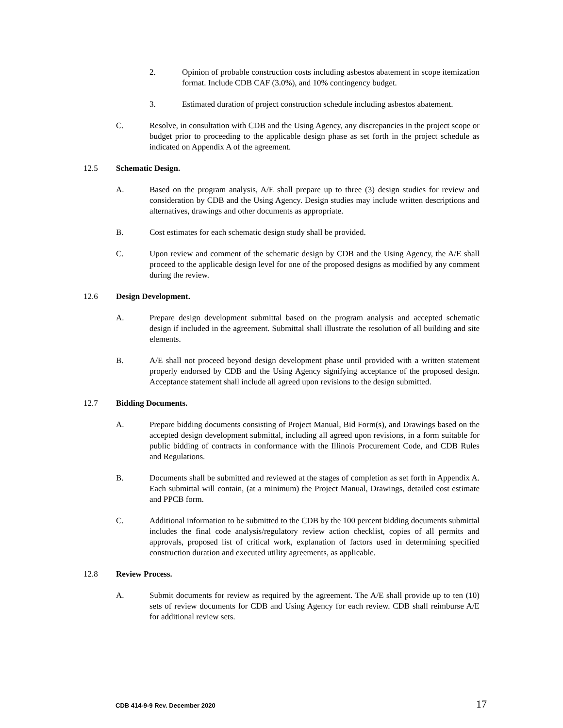2. Opinion of probable construction costs including asbestos abatement in scope itemization format. Include CDB CAF (3.0%), and 10% contingency budget.
3. Estimated duration of project construction schedule including asbestos abatement.
C. Resolve, in consultation with CDB and the Using Agency, any discrepancies in the project scope or budget prior to proceeding to the applicable design phase as set forth in the project schedule as indicated on Appendix A of the agreement.
12.5 Schematic Design.
A. Based on the program analysis, A/E shall prepare up to three (3) design studies for review and consideration by CDB and the Using Agency. Design studies may include written descriptions and alternatives, drawings and other documents as appropriate.
B. Cost estimates for each schematic design study shall be provided.
C. Upon review and comment of the schematic design by CDB and the Using Agency, the A/E shall proceed to the applicable design level for one of the proposed designs as modified by any comment during the review.
12.6 Design Development.
A. Prepare design development submittal based on the program analysis and accepted schematic design if included in the agreement. Submittal shall illustrate the resolution of all building and site elements.
B. A/E shall not proceed beyond design development phase until provided with a written statement properly endorsed by CDB and the Using Agency signifying acceptance of the proposed design. Acceptance statement shall include all agreed upon revisions to the design submitted.
12.7 Bidding Documents.
A. Prepare bidding documents consisting of Project Manual, Bid Form(s), and Drawings based on the accepted design development submittal, including all agreed upon revisions, in a form suitable for public bidding of contracts in conformance with the Illinois Procurement Code, and CDB Rules and Regulations.
B. Documents shall be submitted and reviewed at the stages of completion as set forth in Appendix A. Each submittal will contain, (at a minimum) the Project Manual, Drawings, detailed cost estimate and PPCB form.
C. Additional information to be submitted to the CDB by the 100 percent bidding documents submittal includes the final code analysis/regulatory review action checklist, copies of all permits and approvals, proposed list of critical work, explanation of factors used in determining specified construction duration and executed utility agreements, as applicable.
12.8 Review Process.
A. Submit documents for review as required by the agreement. The A/E shall provide up to ten (10) sets of review documents for CDB and Using Agency for each review. CDB shall reimburse A/E for additional review sets.
CDB 414-9-9 Rev. December 2020 17